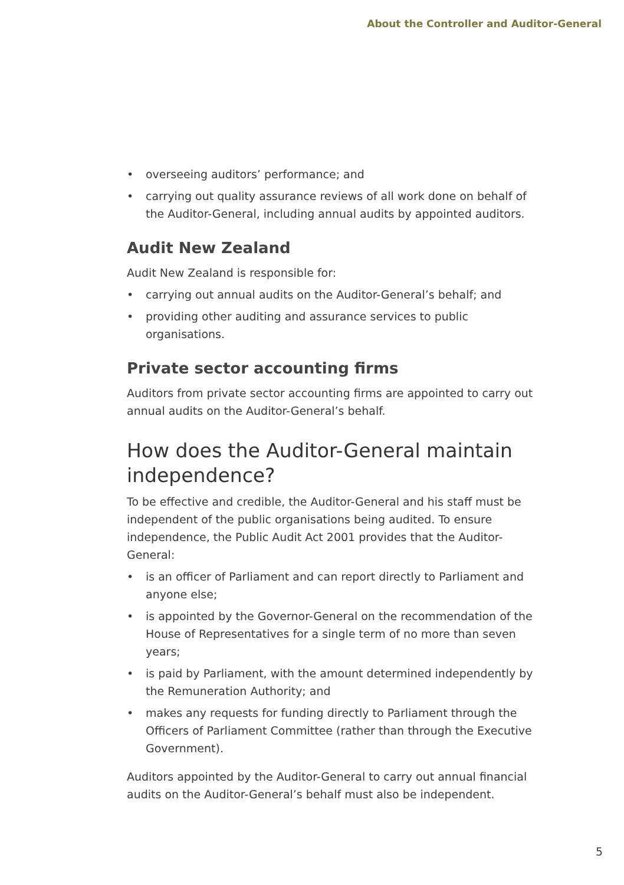About the Controller and Auditor-General
• overseeing auditors’ performance; and
• carrying out quality assurance reviews of all work done on behalf of the Auditor-General, including annual audits by appointed auditors.
Audit New Zealand
Audit New Zealand is responsible for:
• carrying out annual audits on the Auditor-General’s behalf; and
• providing other auditing and assurance services to public organisations.
Private sector accounting firms
Auditors from private sector accounting firms are appointed to carry out annual audits on the Auditor-General’s behalf.
How does the Auditor-General maintain independence?
To be effective and credible, the Auditor-General and his staff must be independent of the public organisations being audited. To ensure independence, the Public Audit Act 2001 provides that the Auditor-General:
• is an officer of Parliament and can report directly to Parliament and anyone else;
• is appointed by the Governor-General on the recommendation of the House of Representatives for a single term of no more than seven years;
• is paid by Parliament, with the amount determined independently by the Remuneration Authority; and
• makes any requests for funding directly to Parliament through the Officers of Parliament Committee (rather than through the Executive Government).
Auditors appointed by the Auditor-General to carry out annual financial audits on the Auditor-General’s behalf must also be independent.
5